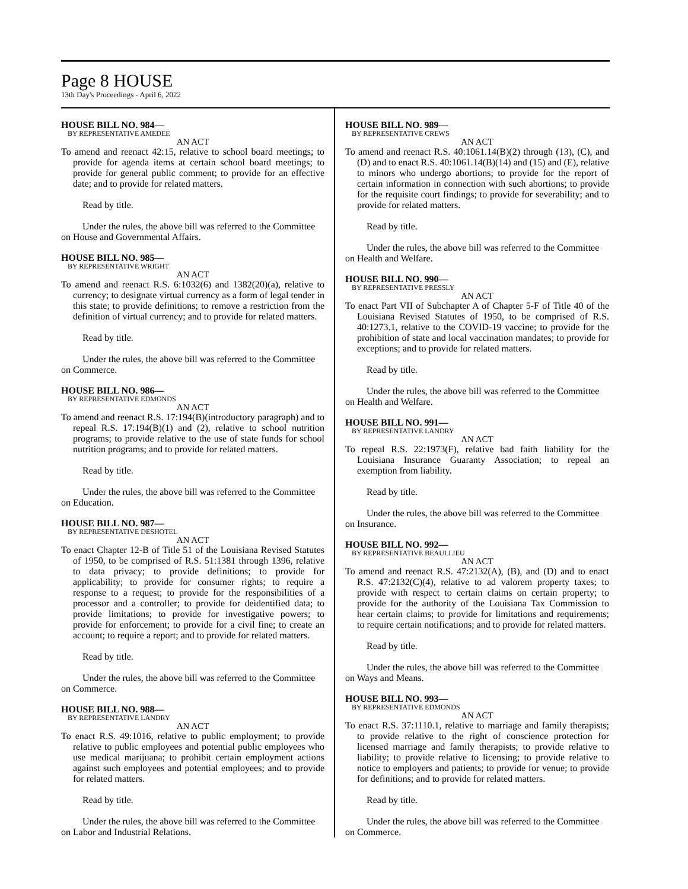Page 8 HOUSE
13th Day's Proceedings - April 6, 2022
HOUSE BILL NO. 984—
BY REPRESENTATIVE AMEDEE
AN ACT
To amend and reenact 42:15, relative to school board meetings; to provide for agenda items at certain school board meetings; to provide for general public comment; to provide for an effective date; and to provide for related matters.
Read by title.
Under the rules, the above bill was referred to the Committee on House and Governmental Affairs.
HOUSE BILL NO. 985—
BY REPRESENTATIVE WRIGHT
AN ACT
To amend and reenact R.S. 6:1032(6) and 1382(20)(a), relative to currency; to designate virtual currency as a form of legal tender in this state; to provide definitions; to remove a restriction from the definition of virtual currency; and to provide for related matters.
Read by title.
Under the rules, the above bill was referred to the Committee on Commerce.
HOUSE BILL NO. 986—
BY REPRESENTATIVE EDMONDS
AN ACT
To amend and reenact R.S. 17:194(B)(introductory paragraph) and to repeal R.S. 17:194(B)(1) and (2), relative to school nutrition programs; to provide relative to the use of state funds for school nutrition programs; and to provide for related matters.
Read by title.
Under the rules, the above bill was referred to the Committee on Education.
HOUSE BILL NO. 987—
BY REPRESENTATIVE DESHOTEL
AN ACT
To enact Chapter 12-B of Title 51 of the Louisiana Revised Statutes of 1950, to be comprised of R.S. 51:1381 through 1396, relative to data privacy; to provide definitions; to provide for applicability; to provide for consumer rights; to require a response to a request; to provide for the responsibilities of a processor and a controller; to provide for deidentified data; to provide limitations; to provide for investigative powers; to provide for enforcement; to provide for a civil fine; to create an account; to require a report; and to provide for related matters.
Read by title.
Under the rules, the above bill was referred to the Committee on Commerce.
HOUSE BILL NO. 988—
BY REPRESENTATIVE LANDRY
AN ACT
To enact R.S. 49:1016, relative to public employment; to provide relative to public employees and potential public employees who use medical marijuana; to prohibit certain employment actions against such employees and potential employees; and to provide for related matters.
Read by title.
Under the rules, the above bill was referred to the Committee on Labor and Industrial Relations.
HOUSE BILL NO. 989—
BY REPRESENTATIVE CREWS
AN ACT
To amend and reenact R.S. 40:1061.14(B)(2) through (13), (C), and (D) and to enact R.S. 40:1061.14(B)(14) and (15) and (E), relative to minors who undergo abortions; to provide for the report of certain information in connection with such abortions; to provide for the requisite court findings; to provide for severability; and to provide for related matters.
Read by title.
Under the rules, the above bill was referred to the Committee on Health and Welfare.
HOUSE BILL NO. 990—
BY REPRESENTATIVE PRESSLY
AN ACT
To enact Part VII of Subchapter A of Chapter 5-F of Title 40 of the Louisiana Revised Statutes of 1950, to be comprised of R.S. 40:1273.1, relative to the COVID-19 vaccine; to provide for the prohibition of state and local vaccination mandates; to provide for exceptions; and to provide for related matters.
Read by title.
Under the rules, the above bill was referred to the Committee on Health and Welfare.
HOUSE BILL NO. 991—
BY REPRESENTATIVE LANDRY
AN ACT
To repeal R.S. 22:1973(F), relative bad faith liability for the Louisiana Insurance Guaranty Association; to repeal an exemption from liability.
Read by title.
Under the rules, the above bill was referred to the Committee on Insurance.
HOUSE BILL NO. 992—
BY REPRESENTATIVE BEAULLIEU
AN ACT
To amend and reenact R.S. 47:2132(A), (B), and (D) and to enact R.S. 47:2132(C)(4), relative to ad valorem property taxes; to provide with respect to certain claims on certain property; to provide for the authority of the Louisiana Tax Commission to hear certain claims; to provide for limitations and requirements; to require certain notifications; and to provide for related matters.
Read by title.
Under the rules, the above bill was referred to the Committee on Ways and Means.
HOUSE BILL NO. 993—
BY REPRESENTATIVE EDMONDS
AN ACT
To enact R.S. 37:1110.1, relative to marriage and family therapists; to provide relative to the right of conscience protection for licensed marriage and family therapists; to provide relative to liability; to provide relative to licensing; to provide relative to notice to employers and patients; to provide for venue; to provide for definitions; and to provide for related matters.
Read by title.
Under the rules, the above bill was referred to the Committee on Commerce.